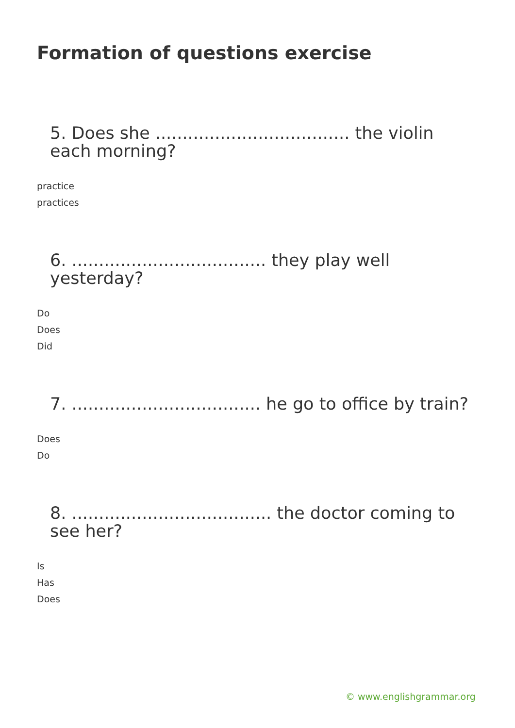Formation of questions exercise
5. Does she .................................... the violin each morning?
practice
practices
6. .................................... they play well yesterday?
Do
Does
Did
7. ................................... he go to office by train?
Does
Do
8. ..................................... the doctor coming to see her?
Is
Has
Does
© www.englishgrammar.org